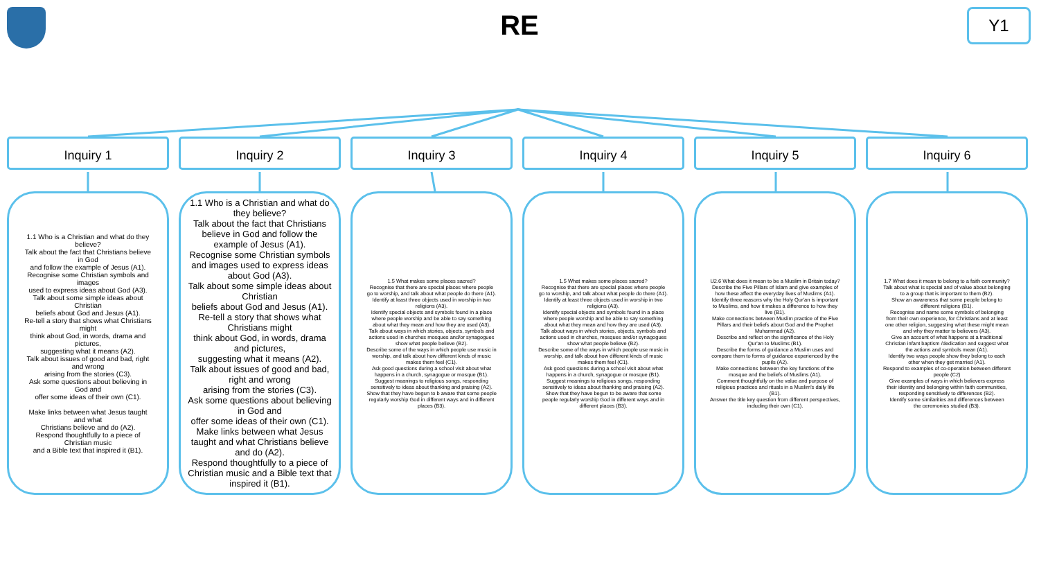RE
Y1
Inquiry 1 Inquiry 2 Inquiry 3 Inquiry 4 Inquiry 5 Inquiry 6
1.1 Who is a Christian and what do they believe?
Talk about the fact that Christians believe in God
and follow the example of Jesus (A1).
Recognise some Christian symbols and images
used to express ideas about God (A3).
Talk about some simple ideas about Christian
beliefs about God and Jesus (A1).
Re-tell a story that shows what Christians might
think about God, in words, drama and pictures,
suggesting what it means (A2).
Talk about issues of good and bad, right and wrong
arising from the stories (C3).
Ask some questions about believing in God and
offer some ideas of their own (C1).
Make links between what Jesus taught and what
Christians believe and do (A2).
Respond thoughtfully to a piece of Christian music
and a Bible text that inspired it (B1).
1.1 Who is a Christian and what do they believe?
Talk about the fact that Christians believe in God and follow the example of Jesus (A1).
Recognise some Christian symbols and images used to express ideas about God (A3).
Talk about some simple ideas about Christian
beliefs about God and Jesus (A1).
Re-tell a story that shows what Christians might
think about God, in words, drama and pictures,
suggesting what it means (A2).
Talk about issues of good and bad, right and wrong
arising from the stories (C3).
Ask some questions about believing in God and
offer some ideas of their own (C1).
Make links between what Jesus taught and what Christians believe and do (A2).
Respond thoughtfully to a piece of Christian music and a Bible text that inspired it (B1).
1.5 What makes some places sacred?
Recognise that there are special places where people go to worship, and talk about what people do there (A1).
Identify at least three objects used in worship in two religions (A3).
Identify special objects and symbols found in a place where people worship and be able to say something about what they mean and how they are used (A3).
Talk about ways in which stories, objects, symbols and actions used in churches mosques and/or synagogues show what people believe (B2).
Describe some of the ways in which people use music in worship, and talk about how different kinds of music makes them feel (C1).
Ask good questions during a school visit about what happens in a church, synagogue or mosque (B1).
Suggest meanings to religious songs, responding sensitively to ideas about thanking and praising (A2).
Show that they have begun to b aware that some people regularly worship God in different ways and in different places (B3).
1.5 What makes some places sacred?
Recognise that there are special places where people go to worship, and talk about what people do there (A1).
Identify at least three objects used in worship in two religions (A3).
Identify special objects and symbols found in a place where people worship and be able to say something about what they mean and how they are used (A3).
Talk about ways in which stories, objects, symbols and actions used in churches, mosques and/or synagogues show what people believe (B2).
Describe some of the ways in which people use music in worship, and talk about how different kinds of music makes them feel (C1).
Ask good questions during a school visit about what happens in a church, synagogue or mosque (B1).
Suggest meanings to religious songs, responding
sensitively to ideas about thanking and praising (A2).
Show that they have begun to be aware that some people regularly worship God in different ways and in different places (B3).
U2.6 What does it mean to be a Muslim in Britain today?
Describe the Five Pillars of Islam and give examples of how these affect the everyday lives of Muslims (A1).
Identify three reasons why the Holy Qur'an is important to Muslims, and how it makes a difference to how they live (B1).
Make connections between Muslim practice of the Five Pillars and their beliefs about God and the Prophet Muhammad (A2).
Describe and reflect on the significance of the Holy Qur'an to Muslims (B1).
Describe the forms of guidance a Muslim uses and compare them to forms of guidance experienced by the pupils (A2).
Make connections between the key functions of the mosque and the beliefs of Muslims (A1).
Comment thoughtfully on the value and purpose of religious practices and rituals in a Muslim's daily life (B1).
Answer the title key question from different perspectives, including their own (C1).
1.7 What does it mean to belong to a faith community?
Talk about what is special and of value about belonging to a group that is important to them (B2).
Show an awareness that some people belong to different religions (B1).
Recognise and name some symbols of belonging
from their own experience, for Christians and at least one other religion, suggesting what these might mean and why they matter to believers (A3).
Give an account of what happens at a traditional Christian infant baptism /dedication and suggest what the actions and symbols mean (A1).
Identify two ways people show they belong to each other when they get married (A1).
Respond to examples of co-operation between different people (C2)
Give examples of ways in which believers express
their identity and belonging within faith communities, responding sensitively to differences (B2).
Identify some similarities and differences between
the ceremonies studied (B3).